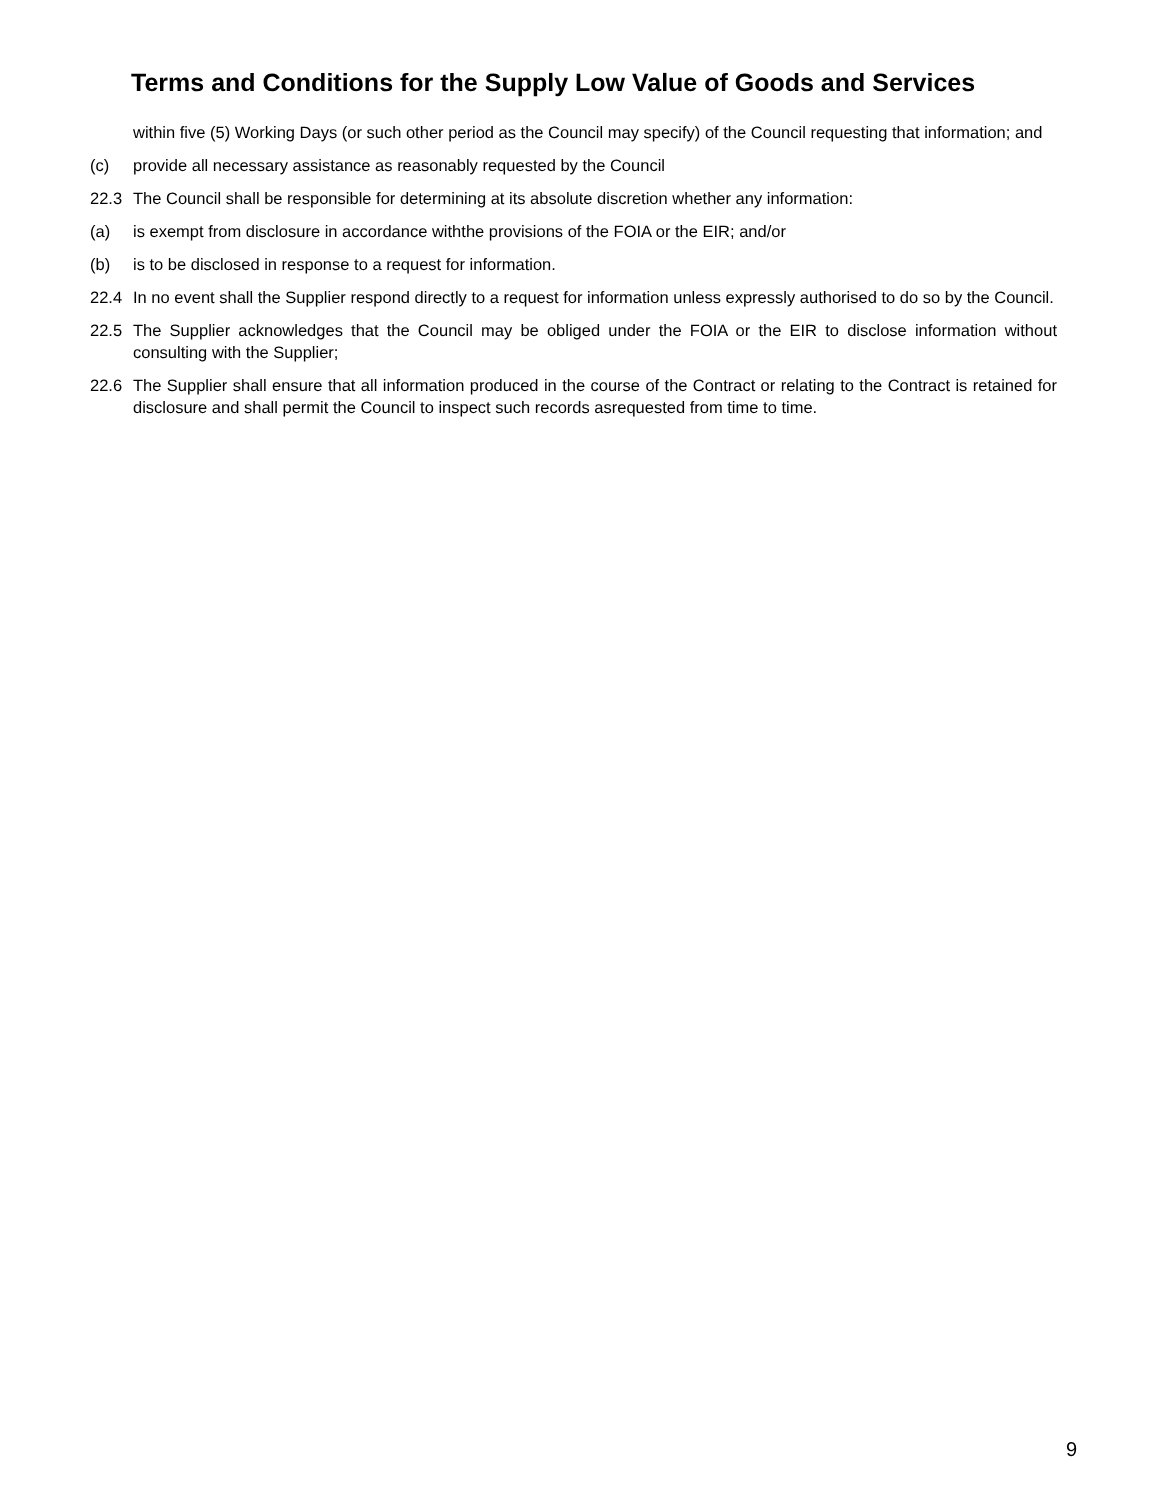Terms and Conditions for the Supply Low Value of Goods and Services
within five (5) Working Days (or such other period as the Council may specify) of the Council requesting that information; and
(c) provide all necessary assistance as reasonably requested by the Council
22.3 The Council shall be responsible for determining at its absolute discretion whether any information:
(a) is exempt from disclosure in accordance withthe provisions of the FOIA or the EIR; and/or
(b) is to be disclosed in response to a request for information.
22.4 In no event shall the Supplier respond directly to a request for information unless expressly authorised to do so by the Council.
22.5 The Supplier acknowledges that the Council may be obliged under the FOIA or the EIR to disclose information without consulting with the Supplier;
22.6 The Supplier shall ensure that all information produced in the course of the Contract or relating to the Contract is retained for disclosure and shall permit the Council to inspect such records asrequested from time to time.
9